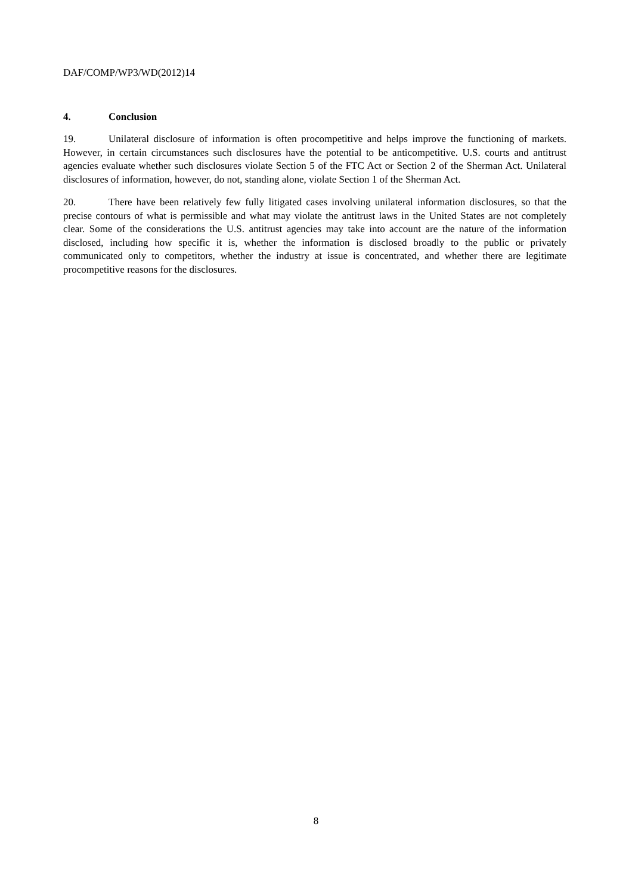DAF/COMP/WP3/WD(2012)14
4. Conclusion
19. Unilateral disclosure of information is often procompetitive and helps improve the functioning of markets. However, in certain circumstances such disclosures have the potential to be anticompetitive. U.S. courts and antitrust agencies evaluate whether such disclosures violate Section 5 of the FTC Act or Section 2 of the Sherman Act. Unilateral disclosures of information, however, do not, standing alone, violate Section 1 of the Sherman Act.
20. There have been relatively few fully litigated cases involving unilateral information disclosures, so that the precise contours of what is permissible and what may violate the antitrust laws in the United States are not completely clear. Some of the considerations the U.S. antitrust agencies may take into account are the nature of the information disclosed, including how specific it is, whether the information is disclosed broadly to the public or privately communicated only to competitors, whether the industry at issue is concentrated, and whether there are legitimate procompetitive reasons for the disclosures.
8